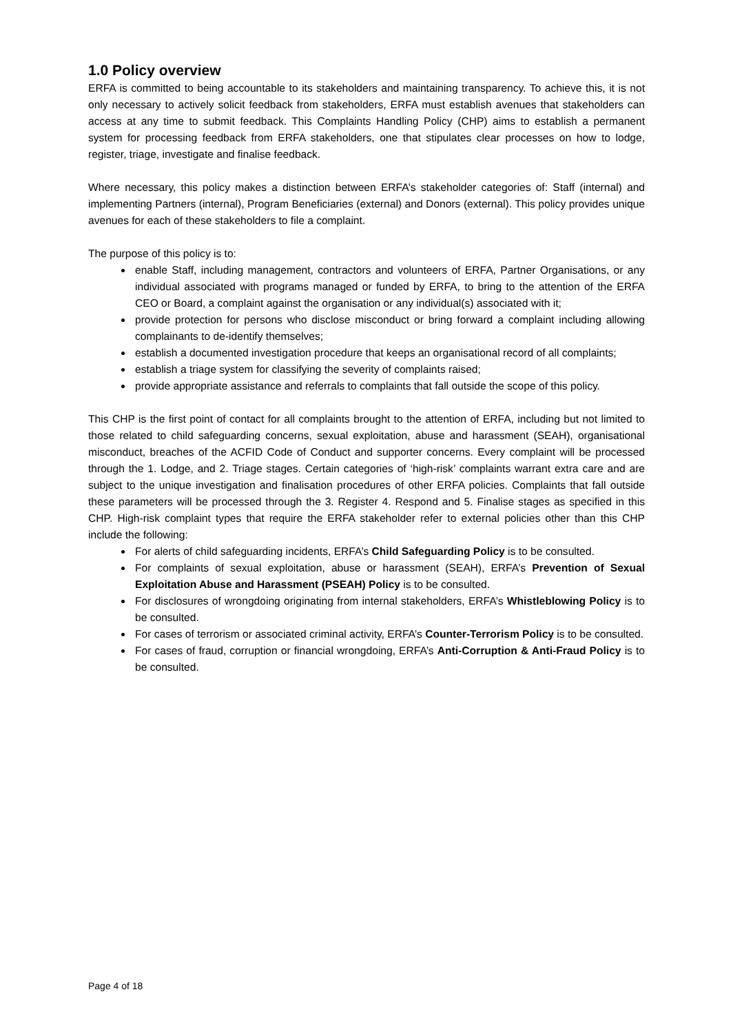1.0 Policy overview
ERFA is committed to being accountable to its stakeholders and maintaining transparency. To achieve this, it is not only necessary to actively solicit feedback from stakeholders, ERFA must establish avenues that stakeholders can access at any time to submit feedback. This Complaints Handling Policy (CHP) aims to establish a permanent system for processing feedback from ERFA stakeholders, one that stipulates clear processes on how to lodge, register, triage, investigate and finalise feedback.
Where necessary, this policy makes a distinction between ERFA’s stakeholder categories of: Staff (internal) and implementing Partners (internal), Program Beneficiaries (external) and Donors (external). This policy provides unique avenues for each of these stakeholders to file a complaint.
The purpose of this policy is to:
enable Staff, including management, contractors and volunteers of ERFA, Partner Organisations, or any individual associated with programs managed or funded by ERFA, to bring to the attention of the ERFA CEO or Board, a complaint against the organisation or any individual(s) associated with it;
provide protection for persons who disclose misconduct or bring forward a complaint including allowing complainants to de-identify themselves;
establish a documented investigation procedure that keeps an organisational record of all complaints;
establish a triage system for classifying the severity of complaints raised;
provide appropriate assistance and referrals to complaints that fall outside the scope of this policy.
This CHP is the first point of contact for all complaints brought to the attention of ERFA, including but not limited to those related to child safeguarding concerns, sexual exploitation, abuse and harassment (SEAH), organisational misconduct, breaches of the ACFID Code of Conduct and supporter concerns. Every complaint will be processed through the 1. Lodge, and 2. Triage stages. Certain categories of ‘high-risk’ complaints warrant extra care and are subject to the unique investigation and finalisation procedures of other ERFA policies. Complaints that fall outside these parameters will be processed through the 3. Register 4. Respond and 5. Finalise stages as specified in this CHP. High-risk complaint types that require the ERFA stakeholder refer to external policies other than this CHP include the following:
For alerts of child safeguarding incidents, ERFA’s Child Safeguarding Policy is to be consulted.
For complaints of sexual exploitation, abuse or harassment (SEAH), ERFA’s Prevention of Sexual Exploitation Abuse and Harassment (PSEAH) Policy is to be consulted.
For disclosures of wrongdoing originating from internal stakeholders, ERFA’s Whistleblowing Policy is to be consulted.
For cases of terrorism or associated criminal activity, ERFA’s Counter-Terrorism Policy is to be consulted.
For cases of fraud, corruption or financial wrongdoing, ERFA’s Anti-Corruption & Anti-Fraud Policy is to be consulted.
Page 4 of 18